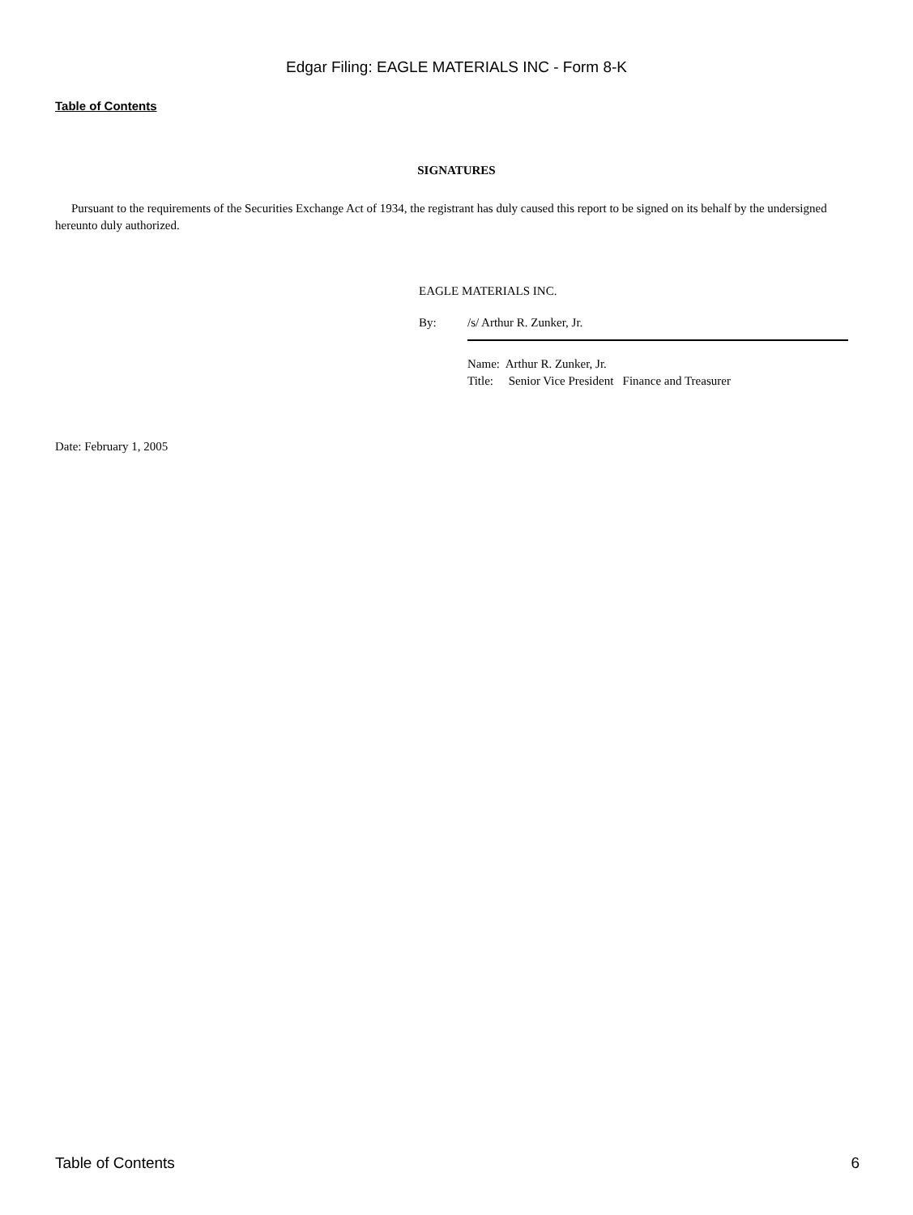Edgar Filing: EAGLE MATERIALS INC - Form 8-K
Table of Contents
SIGNATURES
Pursuant to the requirements of the Securities Exchange Act of 1934, the registrant has duly caused this report to be signed on its behalf by the undersigned hereunto duly authorized.
EAGLE MATERIALS INC.
By: /s/ Arthur R. Zunker, Jr.
Name: Arthur R. Zunker, Jr.
Title: Senior Vice President Finance and Treasurer
Date: February 1, 2005
Table of Contents 6